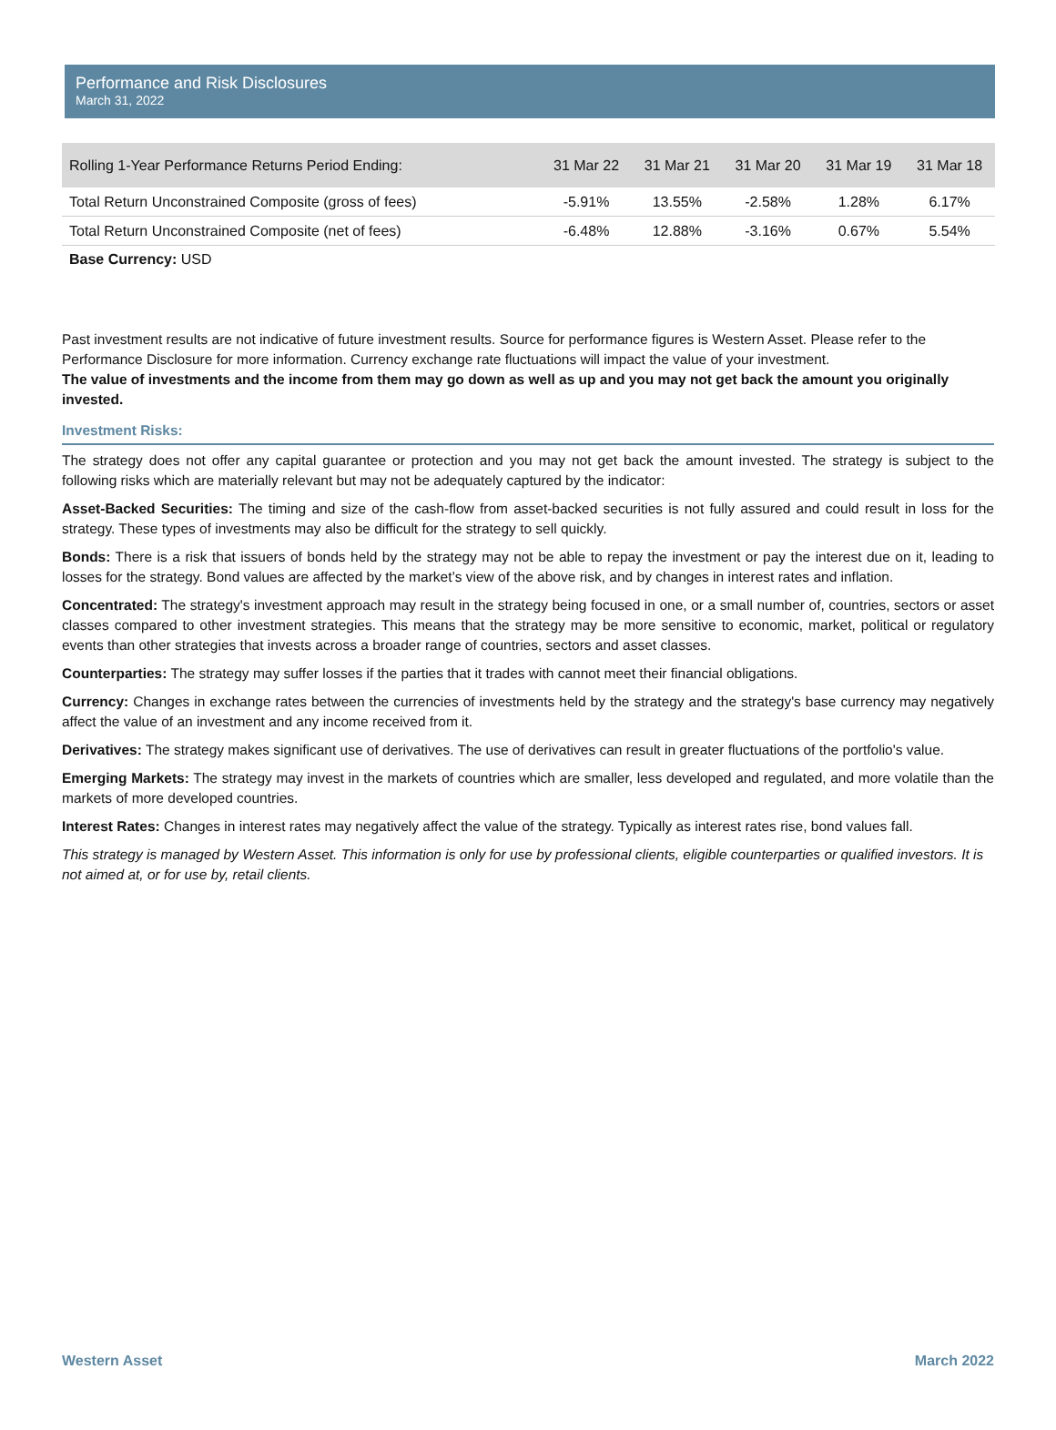Performance and Risk Disclosures
March 31, 2022
| Rolling 1-Year Performance Returns Period Ending: | 31 Mar 22 | 31 Mar 21 | 31 Mar 20 | 31 Mar 19 | 31 Mar 18 |
| --- | --- | --- | --- | --- | --- |
| Total Return Unconstrained Composite (gross of fees) | -5.91% | 13.55% | -2.58% | 1.28% | 6.17% |
| Total Return Unconstrained Composite (net of fees) | -6.48% | 12.88% | -3.16% | 0.67% | 5.54% |
Base Currency: USD
Past investment results are not indicative of future investment results. Source for performance figures is Western Asset. Please refer to the Performance Disclosure for more information. Currency exchange rate fluctuations will impact the value of your investment.
The value of investments and the income from them may go down as well as up and you may not get back the amount you originally invested.
Investment Risks:
The strategy does not offer any capital guarantee or protection and you may not get back the amount invested. The strategy is subject to the following risks which are materially relevant but may not be adequately captured by the indicator:
Asset-Backed Securities: The timing and size of the cash-flow from asset-backed securities is not fully assured and could result in loss for the strategy. These types of investments may also be difficult for the strategy to sell quickly.
Bonds: There is a risk that issuers of bonds held by the strategy may not be able to repay the investment or pay the interest due on it, leading to losses for the strategy. Bond values are affected by the market’s view of the above risk, and by changes in interest rates and inflation.
Concentrated: The strategy's investment approach may result in the strategy being focused in one, or a small number of, countries, sectors or asset classes compared to other investment strategies. This means that the strategy may be more sensitive to economic, market, political or regulatory events than other strategies that invests across a broader range of countries, sectors and asset classes.
Counterparties: The strategy may suffer losses if the parties that it trades with cannot meet their financial obligations.
Currency: Changes in exchange rates between the currencies of investments held by the strategy and the strategy's base currency may negatively affect the value of an investment and any income received from it.
Derivatives: The strategy makes significant use of derivatives. The use of derivatives can result in greater fluctuations of the portfolio's value.
Emerging Markets: The strategy may invest in the markets of countries which are smaller, less developed and regulated, and more volatile than the markets of more developed countries.
Interest Rates: Changes in interest rates may negatively affect the value of the strategy. Typically as interest rates rise, bond values fall.
This strategy is managed by Western Asset. This information is only for use by professional clients, eligible counterparties or qualified investors. It is not aimed at, or for use by, retail clients.
Western Asset March 2022